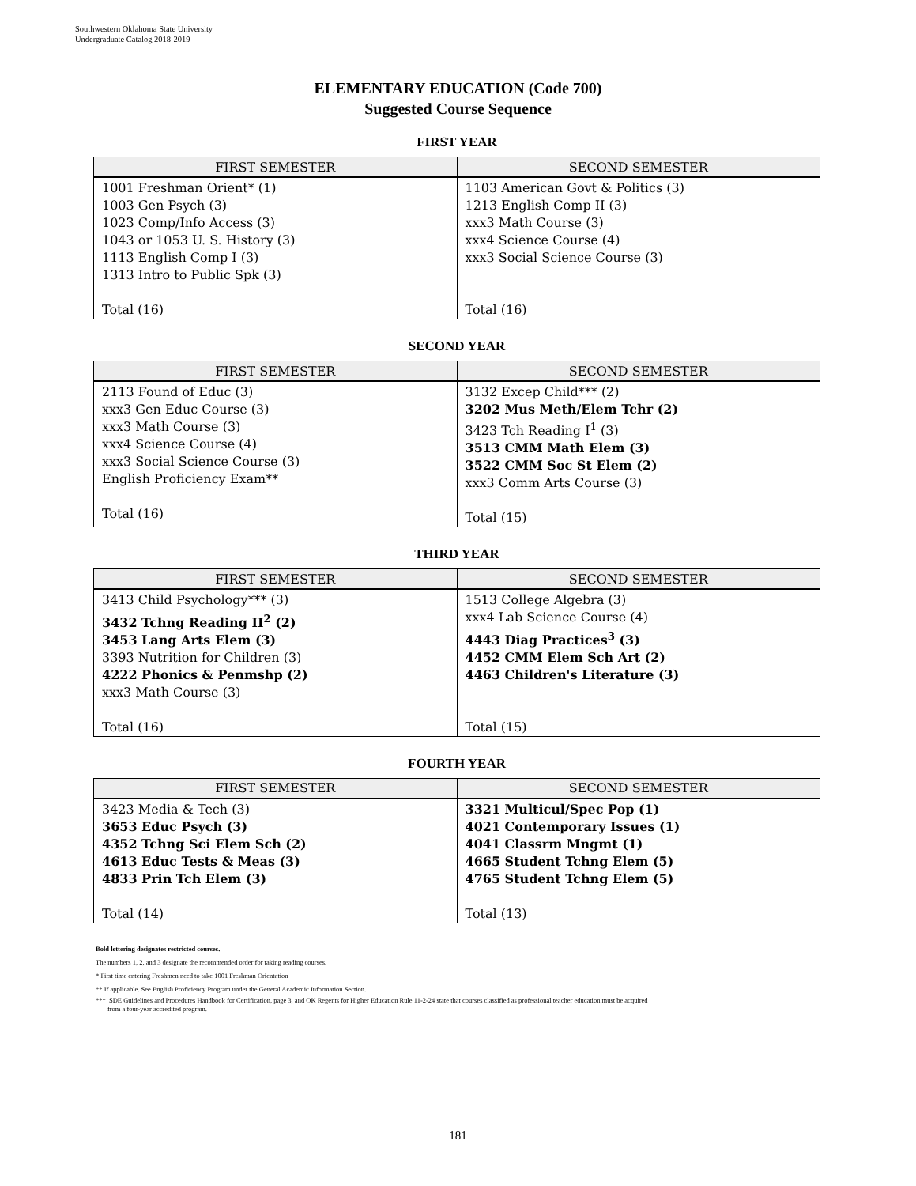Southwestern Oklahoma State University
Undergraduate Catalog 2018-2019
ELEMENTARY EDUCATION (Code 700)
Suggested Course Sequence
FIRST YEAR
| FIRST SEMESTER | SECOND SEMESTER |
| --- | --- |
| 1001 Freshman Orient* (1) 1003 Gen Psych (3) 1023 Comp/Info Access (3) 1043 or 1053 U. S. History (3) 1113 English Comp I (3) 1313 Intro to Public Spk (3) Total (16) | 1103 American Govt & Politics (3) 1213 English Comp II (3) xxx3 Math Course (3) xxx4 Science Course (4) xxx3 Social Science Course (3) Total (16) |
SECOND YEAR
| FIRST SEMESTER | SECOND SEMESTER |
| --- | --- |
| 2113 Found of Educ (3) xxx3 Gen Educ Course (3) xxx3 Math Course (3) xxx4 Science Course (4) xxx3 Social Science Course (3) English Proficiency Exam** Total (16) | 3132 Excep Child*** (2) 3202 Mus Meth/Elem Tchr (2) 3423 Tch Reading I<sup>1</sup> (3) 3513 CMM Math Elem (3) 3522 CMM Soc St Elem (2) xxx3 Comm Arts Course (3) Total (15) |
THIRD YEAR
| FIRST SEMESTER | SECOND SEMESTER |
| --- | --- |
| 3413 Child Psychology*** (3) 3432 Tchng Reading II<sup>2</sup> (2) 3453 Lang Arts Elem (3) 3393 Nutrition for Children (3) 4222 Phonics & Penmshp (2) xxx3 Math Course (3) Total (16) | 1513 College Algebra (3) xxx4 Lab Science Course (4) 4443 Diag Practices<sup>3</sup> (3) 4452 CMM Elem Sch Art (2) 4463 Children's Literature (3) Total (15) |
FOURTH YEAR
| FIRST SEMESTER | SECOND SEMESTER |
| --- | --- |
| 3423 Media & Tech (3) 3653 Educ Psych (3) 4352 Tchng Sci Elem Sch (2) 4613 Educ Tests & Meas (3) 4833 Prin Tch Elem (3) Total (14) | 3321 Multicul/Spec Pop (1) 4021 Contemporary Issues (1) 4041 Classrm Mngmt (1) 4665 Student Tchng Elem (5) 4765 Student Tchng Elem (5) Total (13) |
Bold lettering designates restricted courses.
The numbers 1, 2, and 3 designate the recommended order for taking reading courses.
* First time entering Freshmen need to take 1001 Freshman Orientation
** If applicable. See English Proficiency Program under the General Academic Information Section.
*** SDE Guidelines and Procedures Handbook for Certification, page 3, and OK Regents for Higher Education Rule 11-2-24 state that courses classified as professional teacher education must be acquired
from a four-year accredited program.
181